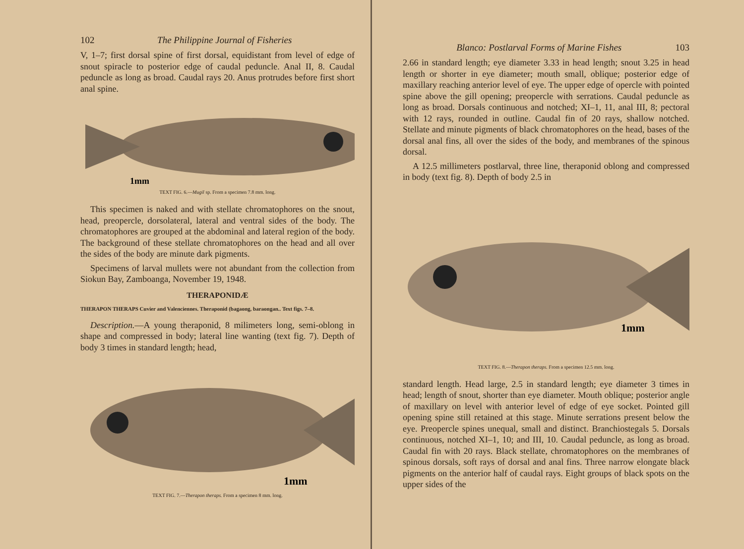102 The Philippine Journal of Fisheries
V, 1–7; first dorsal spine of first dorsal, equidistant from level of edge of snout spiracle to posterior edge of caudal peduncle. Anal II, 8. Caudal peduncle as long as broad. Caudal rays 20. Anus protrudes before first short anal spine.
1mm
TEXT FIG. 6.—Mugil sp. From a specimen 7.8 mm. long.
This specimen is naked and with stellate chromatophores on the snout, head, preopercle, dorsolateral, lateral and ventral sides of the body. The chromatophores are grouped at the abdominal and lateral region of the body. The background of these stellate chromatophores on the head and all over the sides of the body are minute dark pigments.
Specimens of larval mullets were not abundant from the collection from Siokun Bay, Zamboanga, November 19, 1948.
THERAPONIDÆ
THERAPON THERAPS Cuvier and Valenciennes. Theraponid (bagaong, baraongan.. Text figs. 7–8.
Description.—A young theraponid, 8 milimeters long, semi-oblong in shape and compressed in body; lateral line wanting (text fig. 7). Depth of body 3 times in standard length; head,
1mm
TEXT FIG. 7.—Therapon theraps. From a specimen 8 mm. long.
Blanco: Postlarval Forms of Marine Fishes 103
2.66 in standard length; eye diameter 3.33 in head length; snout 3.25 in head length or shorter in eye diameter; mouth small, oblique; posterior edge of maxillary reaching anterior level of eye. The upper edge of opercle with pointed spine above the gill opening; preopercle with serrations. Caudal peduncle as long as broad. Dorsals continuous and notched; XI–1, 11, anal III, 8; pectoral with 12 rays, rounded in outline. Caudal fin of 20 rays, shallow notched. Stellate and minute pigments of black chromatophores on the head, bases of the dorsal anal fins, all over the sides of the body, and membranes of the spinous dorsal.
A 12.5 millimeters postlarval, three line, theraponid oblong and compressed in body (text fig. 8). Depth of body 2.5 in
1mm
TEXT FIG. 8.—Therapon theraps. From a specimen 12.5 mm. long.
standard length. Head large, 2.5 in standard length; eye diameter 3 times in head; length of snout, shorter than eye diameter. Mouth oblique; posterior angle of maxillary on level with anterior level of edge of eye socket. Pointed gill opening spine still retained at this stage. Minute serrations present below the eye. Preopercle spines unequal, small and distinct. Branchiostegals 5. Dorsals continuous, notched XI–1, 10; and III, 10. Caudal peduncle, as long as broad. Caudal fin with 20 rays. Black stellate, chromatophores on the membranes of spinous dorsals, soft rays of dorsal and anal fins. Three narrow elongate black pigments on the anterior half of caudal rays. Eight groups of black spots on the upper sides of the